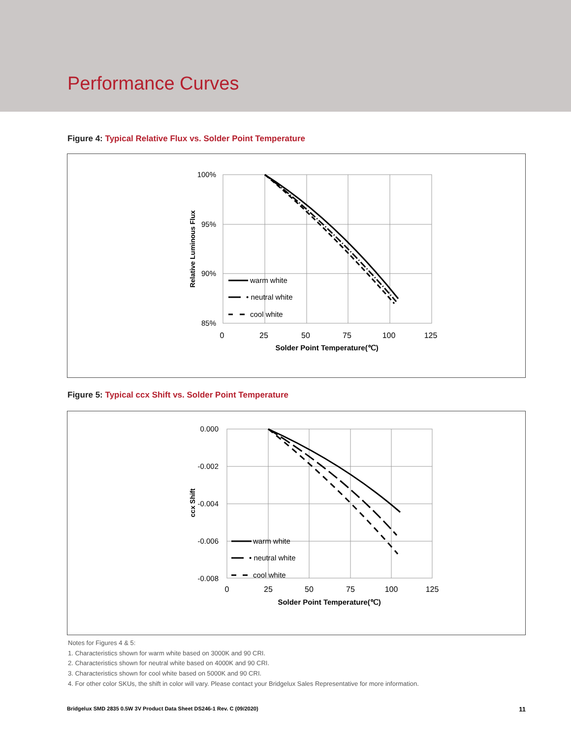Performance Curves
Figure 4: Typical Relative Flux vs. Solder Point Temperature
100%
95%
90%
85%
0
25
50
75
100
125
Solder Point Temperature(℃)
Relative Luminous Flux
warm white
• neutral white
cool white
Figure 5: Typical ccx Shift vs. Solder Point Temperature
0.000
-0.002
-0.004
-0.006
-0.008
0
25
50
75
100
125
Solder Point Temperature(℃)
ccx Shift
warm white
• neutral white
cool white
Notes for Figures 4 & 5:
1. Characteristics shown for warm white based on 3000K and 90 CRI.
2. Characteristics shown for neutral white based on 4000K and 90 CRI.
3. Characteristics shown for cool white based on 5000K and 90 CRI.
4. For other color SKUs, the shift in color will vary. Please contact your Bridgelux Sales Representative for more information.
Bridgelux SMD 2835 0.5W 3V Product Data Sheet DS246-1 Rev. C (09/2020) 11